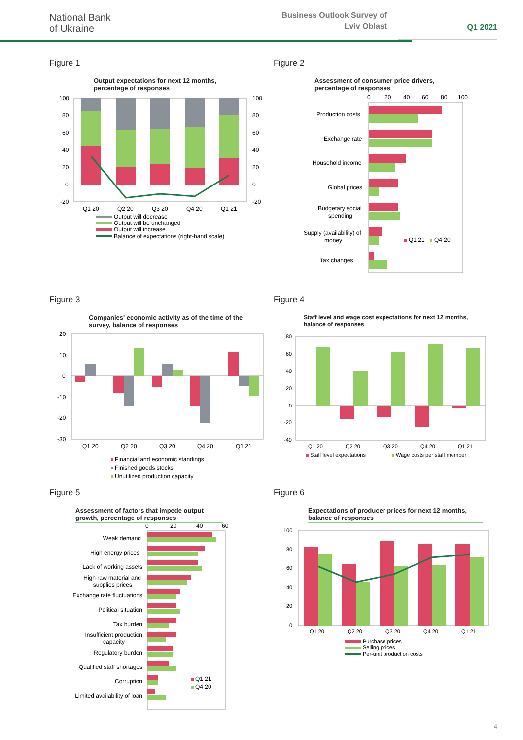National Bank
of Ukraine
Business Outlook Survey of
Lviv Oblast
Q1 2021
Figure 1
Output expectations for next 12 months, percentage of responses
100
100
80
80
60
60
40
40
20
20
0
0
-20
-20
Q1 20
Q2 20
Q3 20
Q4 20
Q1 21
Output will decrease
Output will be unchanged
Output will increase
Balance of expectations (right-hand scale)
Figure 2
Assessment of consumer price drivers, percentage of responses
0
20
40
60
80
100
Production costs
Exchange rate
Household income
Global prices
Budgetary social
spending
Supply (availability) of
money
Tax changes
Q1 21
Q4 20
Figure 3
Companies' economic activity as of the time of the survey, balance of responses
20
10
0
-10
-20
-30
Q1 20
Q2 20
Q3 20
Q4 20
Q1 21
Financial and economic standings
Finished goods stocks
Unutilized production capacity
Figure 4
Staff level and wage cost expectations for next 12 months, balance of responses
80
60
40
20
0
-20
-40
Q1 20
Q2 20
Q3 20
Q4 20
Q1 21
Staff level expectations
Wage costs per staff member
Figure 5
Assessment of factors that impede output growth, percentage of responses
0
20
40
60
Weak demand
High energy prices
Lack of working assets
High raw material and
supplies prices
Exchange rate fluctuations
Political situation
Tax burden
Insufficient production
capacity
Regulatory burden
Qualified staff shortages
Corruption
Limited availability of loan
Q1 21
Q4 20
Figure 6
Expectations of producer prices for next 12 months, balance of responses
100
80
60
40
20
0
Q1 20
Q2 20
Q3 20
Q4 20
Q1 21
Purchase prices
Selling prices
Per-unit production costs
4